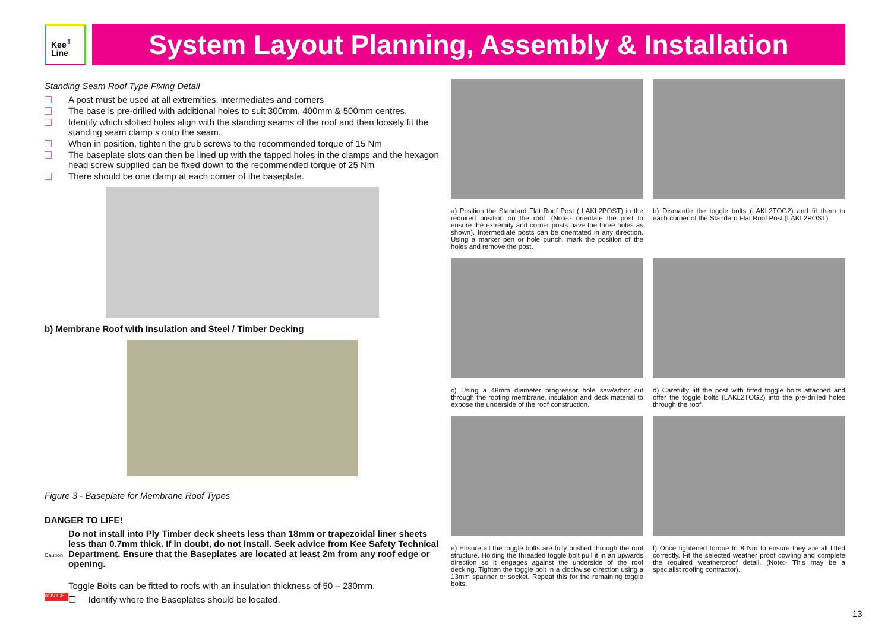Kee<sup>®</sup>
Line
System Layout Planning, Assembly & Installation
Standing Seam Roof Type Fixing Detail
A post must be used at all extremities, intermediates and corners
The base is pre-drilled with additional holes to suit 300mm, 400mm & 500mm centres.
Identify which slotted holes align with the standing seams of the roof and then loosely fit the standing seam clamp s onto the seam.
When in position, tighten the grub screws to the recommended torque of 15 Nm
The baseplate slots can then be lined up with the tapped holes in the clamps and the hexagon head screw supplied can be fixed down to the recommended torque of 25 Nm
There should be one clamp at each corner of the baseplate.
b) Membrane Roof with Insulation and Steel / Timber Decking
Figure 3 - Baseplate for Membrane Roof Types
DANGER TO LIFE!
Caution
Do not install into Ply Timber deck sheets less than 18mm or trapezoidal liner sheets less than 0.7mm thick. If in doubt, do not install. Seek advice from Kee Safety Technical Department. Ensure that the Baseplates are located at least 2m from any roof edge or opening.
ADVICE
Toggle Bolts can be fitted to roofs with an insulation thickness of 50 – 230mm.
☐ Identify where the Baseplates should be located.
a) Position the Standard Flat Roof Post ( LAKL2POST) in the required position on the roof. (Note:- orientate the post to ensure the extremity and corner posts have the three holes as shown). Intermediate posts can be orientated in any direction. Using a marker pen or hole punch, mark the position of the holes and remove the post.
b) Dismantle the toggle bolts (LAKL2TOG2) and fit them to each corner of the Standard Flat Roof Post (LAKL2POST)
c) Using a 48mm diameter progressor hole saw/arbor cut through the roofing membrane, insulation and deck material to expose the underside of the roof construction.
d) Carefully lift the post with fitted toggle bolts attached and offer the toggle bolts (LAKL2TOG2) into the pre-drilled holes through the roof.
e) Ensure all the toggle bolts are fully pushed through the roof structure. Holding the threaded toggle bolt pull it in an upwards direction so it engages against the underside of the roof decking. Tighten the toggle bolt in a clockwise direction using a 13mm spanner or socket. Repeat this for the remaining toggle bolts.
f) Once tightened torque to 8 Nm to ensure they are all fitted correctly. Fit the selected weather proof cowling and complete the required weatherproof detail. (Note:- This may be a specialist roofing contractor).
13